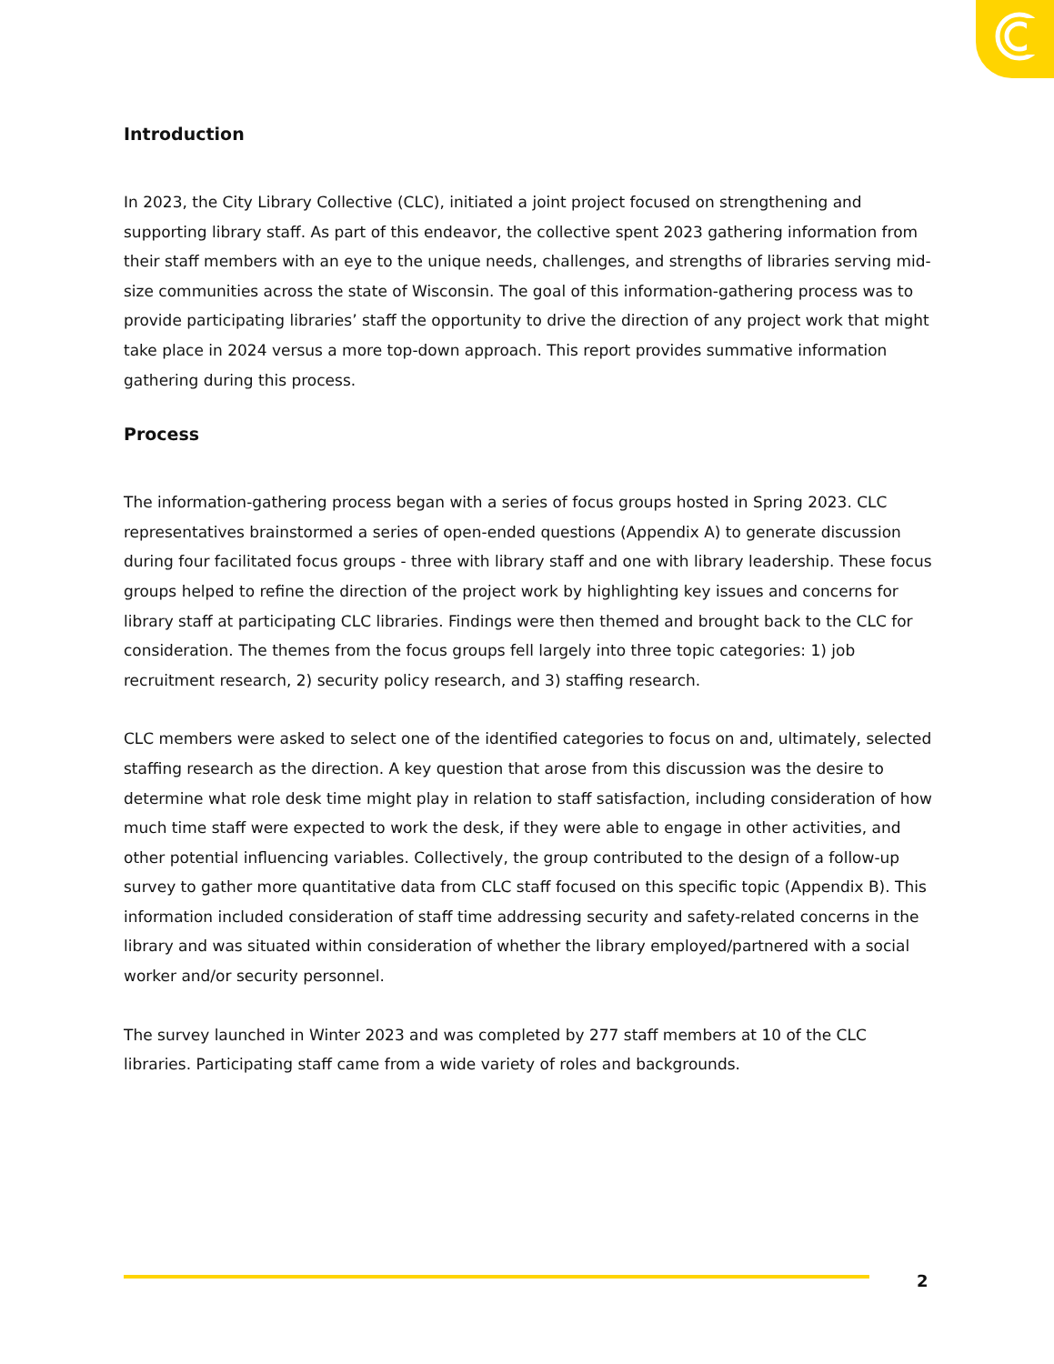Introduction
In 2023, the City Library Collective (CLC), initiated a joint project focused on strengthening and supporting library staff. As part of this endeavor, the collective spent 2023 gathering information from their staff members with an eye to the unique needs, challenges, and strengths of libraries serving mid-size communities across the state of Wisconsin. The goal of this information-gathering process was to provide participating libraries’ staff the opportunity to drive the direction of any project work that might take place in 2024 versus a more top-down approach. This report provides summative information gathering during this process.
Process
The information-gathering process began with a series of focus groups hosted in Spring 2023. CLC representatives brainstormed a series of open-ended questions (Appendix A) to generate discussion during four facilitated focus groups - three with library staff and one with library leadership. These focus groups helped to refine the direction of the project work by highlighting key issues and concerns for library staff at participating CLC libraries. Findings were then themed and brought back to the CLC for consideration. The themes from the focus groups fell largely into three topic categories: 1) job recruitment research, 2) security policy research, and 3) staffing research.
CLC members were asked to select one of the identified categories to focus on and, ultimately, selected staffing research as the direction. A key question that arose from this discussion was the desire to determine what role desk time might play in relation to staff satisfaction, including consideration of how much time staff were expected to work the desk, if they were able to engage in other activities, and other potential influencing variables. Collectively, the group contributed to the design of a follow-up survey to gather more quantitative data from CLC staff focused on this specific topic (Appendix B). This information included consideration of staff time addressing security and safety-related concerns in the library and was situated within consideration of whether the library employed/partnered with a social worker and/or security personnel.
The survey launched in Winter 2023 and was completed by 277 staff members at 10 of the CLC libraries. Participating staff came from a wide variety of roles and backgrounds.
2